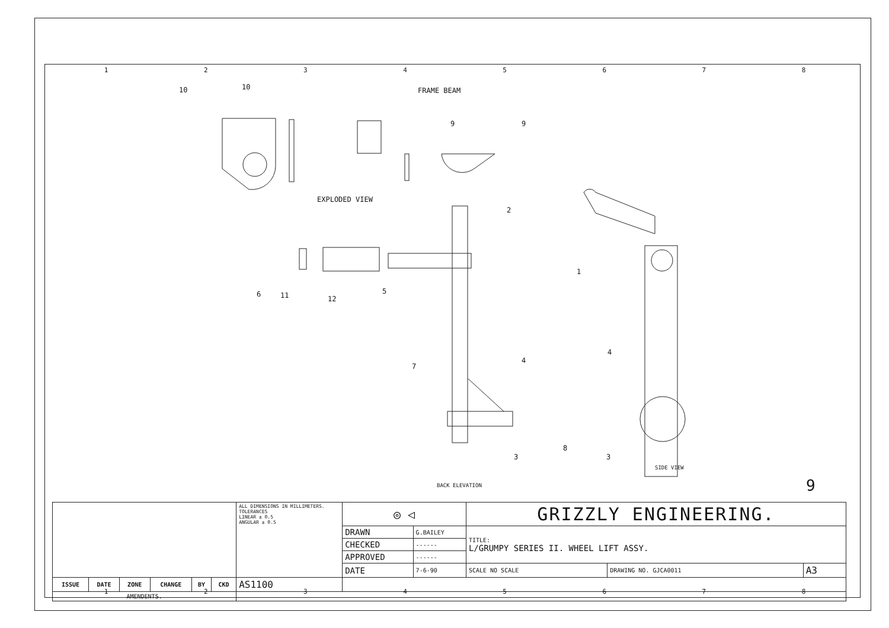1 2 3 4 5 6 7 8
10 10 FRAME BEAM
9 9
EXPLODED VIEW
2
1
6 11 12
5
7
4
4
8
3 3
SIDE VIEW
BACK ELEVATION 9
| | | | | | | ALL DIMENSIONS IN MILLIMETERS. TOLERANCES LINEAR ± 0.5 ANGULAR ± 0.5 | ◎ ◁ | | GRIZZLY ENGINEERING. | | |
| | | | | | | | DRAWN | G.BAILEY | TITLE: L/GRUMPY SERIES II. WHEEL LIFT ASSY. | | |
| | | | | | | | CHECKED | ------ | | | |
| | | | | | | | APPROVED | ------ | | | |
| | | | | | | | DATE | 7-6-90 | SCALE NO SCALE | DRAWING NO. GJCA0011 | A3 |
| ISSUE | DATE | ZONE | CHANGE | BY | CKD | AS1100 | | | | | |
| AMENDENTS. | | | | | | | | | | | |
1 2 3 4 5 6 7 8